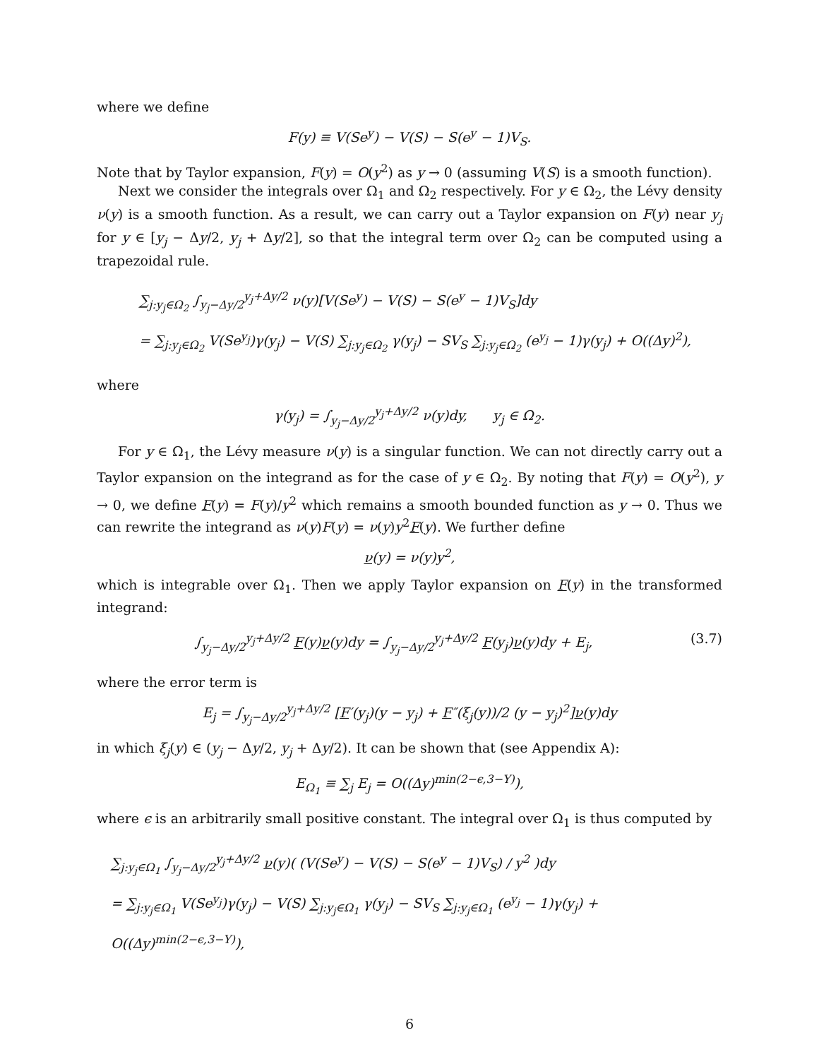where we define
F(y) ≡ V(Se<sup>y</sup>) − V(S) − S(e<sup>y</sup> − 1)V<sub>S</sub>.
Note that by Taylor expansion, F(y) = O(y<sup>2</sup>) as y → 0 (assuming V(S) is a smooth function).
Next we consider the integrals over Ω<sub>1</sub> and Ω<sub>2</sub> respectively. For y ∈ Ω<sub>2</sub>, the Lévy density ν(y) is a smooth function. As a result, we can carry out a Taylor expansion on F(y) near y<sub>j</sub> for y ∈ [y<sub>j</sub> − Δy/2, y<sub>j</sub> + Δy/2], so that the integral term over Ω<sub>2</sub> can be computed using a trapezoidal rule.
∑<sub>j:y<sub>j</sub>∈Ω<sub>2</sub></sub> ∫<sub>y<sub>j</sub>−Δy/2</sub><sup>y<sub>j</sub>+Δy/2</sup> ν(y)[V(Se<sup>y</sup>) − V(S) − S(e<sup>y</sup> − 1)V<sub>S</sub>]dy
= ∑<sub>j:y<sub>j</sub>∈Ω<sub>2</sub></sub> V(Se<sup>y<sub>j</sub></sup>)γ(y<sub>j</sub>) − V(S) ∑<sub>j:y<sub>j</sub>∈Ω<sub>2</sub></sub> γ(y<sub>j</sub>) − SV<sub>S</sub> ∑<sub>j:y<sub>j</sub>∈Ω<sub>2</sub></sub> (e<sup>y<sub>j</sub></sup> − 1)γ(y<sub>j</sub>) + O((Δy)<sup>2</sup>),
where
γ(y<sub>j</sub>) = ∫<sub>y<sub>j</sub>−Δy/2</sub><sup>y<sub>j</sub>+Δy/2</sup> ν(y)dy, y<sub>j</sub> ∈ Ω<sub>2</sub>.
For y ∈ Ω<sub>1</sub>, the Lévy measure ν(y) is a singular function. We can not directly carry out a Taylor expansion on the integrand as for the case of y ∈ Ω<sub>2</sub>. By noting that F(y) = O(y<sup>2</sup>), y → 0, we define F(y) = F(y)/y<sup>2</sup> which remains a smooth bounded function as y → 0. Thus we can rewrite the integrand as ν(y)F(y) = ν(y)y<sup>2</sup>F(y). We further define
ν(y) = ν(y)y<sup>2</sup>,
which is integrable over Ω<sub>1</sub>. Then we apply Taylor expansion on F(y) in the transformed integrand:
∫<sub>y<sub>j</sub>−Δy/2</sub><sup>y<sub>j</sub>+Δy/2</sup> F(y)ν(y)dy = ∫<sub>y<sub>j</sub>−Δy/2</sub><sup>y<sub>j</sub>+Δy/2</sup> F(y<sub>j</sub>)ν(y)dy + E<sub>j</sub>, (3.7)
where the error term is
E<sub>j</sub> = ∫<sub>y<sub>j</sub>−Δy/2</sub><sup>y<sub>j</sub>+Δy/2</sup> [F′(y<sub>j</sub>)(y − y<sub>j</sub>) + F″(ξ<sub>j</sub>(y))/2 (y − y<sub>j</sub>)<sup>2</sup>]ν(y)dy
in which ξ<sub>j</sub>(y) ∈ (y<sub>j</sub> − Δy/2, y<sub>j</sub> + Δy/2). It can be shown that (see Appendix A):
E<sub>Ω<sub>1</sub></sub> ≡ ∑<sub>j</sub> E<sub>j</sub> = O((Δy)<sup>min(2−ϵ,3−Y)</sup>),
where ϵ is an arbitrarily small positive constant. The integral over Ω<sub>1</sub> is thus computed by
∑<sub>j:y<sub>j</sub>∈Ω<sub>1</sub></sub> ∫<sub>y<sub>j</sub>−Δy/2</sub><sup>y<sub>j</sub>+Δy/2</sup> ν(y)( (V(Se<sup>y</sup>) − V(S) − S(e<sup>y</sup> − 1)V<sub>S</sub>) / y<sup>2</sup> )dy
= ∑<sub>j:y<sub>j</sub>∈Ω<sub>1</sub></sub> V(Se<sup>y<sub>j</sub></sup>)γ(y<sub>j</sub>) − V(S) ∑<sub>j:y<sub>j</sub>∈Ω<sub>1</sub></sub> γ(y<sub>j</sub>) − SV<sub>S</sub> ∑<sub>j:y<sub>j</sub>∈Ω<sub>1</sub></sub> (e<sup>y<sub>j</sub></sup> − 1)γ(y<sub>j</sub>) + O((Δy)<sup>min(2−ϵ,3−Y)</sup>),
6